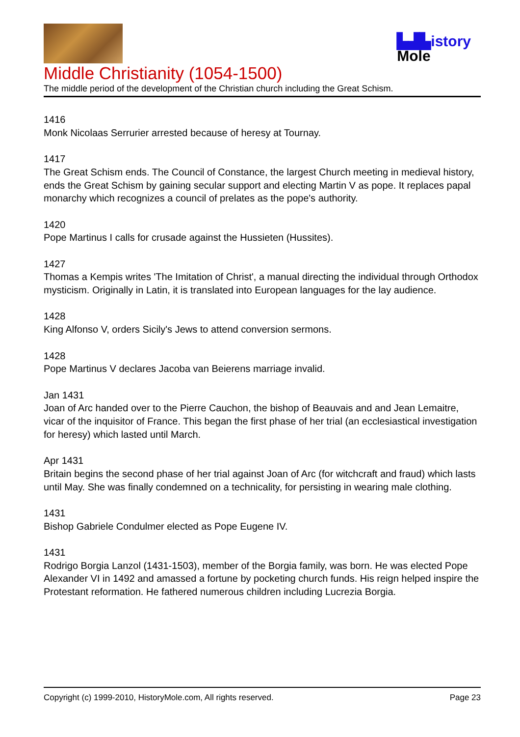▙▟▙istory
Mole
Middle Christianity (1054-1500)
The middle period of the development of the Christian church including the Great Schism.
1416
Monk Nicolaas Serrurier arrested because of heresy at Tournay.
1417
The Great Schism ends. The Council of Constance, the largest Church meeting in medieval history, ends the Great Schism by gaining secular support and electing Martin V as pope. It replaces papal monarchy which recognizes a council of prelates as the pope's authority.
1420
Pope Martinus I calls for crusade against the Hussieten (Hussites).
1427
Thomas a Kempis writes 'The Imitation of Christ', a manual directing the individual through Orthodox mysticism. Originally in Latin, it is translated into European languages for the lay audience.
1428
King Alfonso V, orders Sicily's Jews to attend conversion sermons.
1428
Pope Martinus V declares Jacoba van Beierens marriage invalid.
Jan 1431
Joan of Arc handed over to the Pierre Cauchon, the bishop of Beauvais and and Jean Lemaitre, vicar of the inquisitor of France. This began the first phase of her trial (an ecclesiastical investigation for heresy) which lasted until March.
Apr 1431
Britain begins the second phase of her trial against Joan of Arc (for witchcraft and fraud) which lasts until May. She was finally condemned on a technicality, for persisting in wearing male clothing.
1431
Bishop Gabriele Condulmer elected as Pope Eugene IV.
1431
Rodrigo Borgia Lanzol (1431-1503), member of the Borgia family, was born. He was elected Pope Alexander VI in 1492 and amassed a fortune by pocketing church funds. His reign helped inspire the Protestant reformation. He fathered numerous children including Lucrezia Borgia.
Copyright (c) 1999-2010, HistoryMole.com, All rights reserved. Page 23